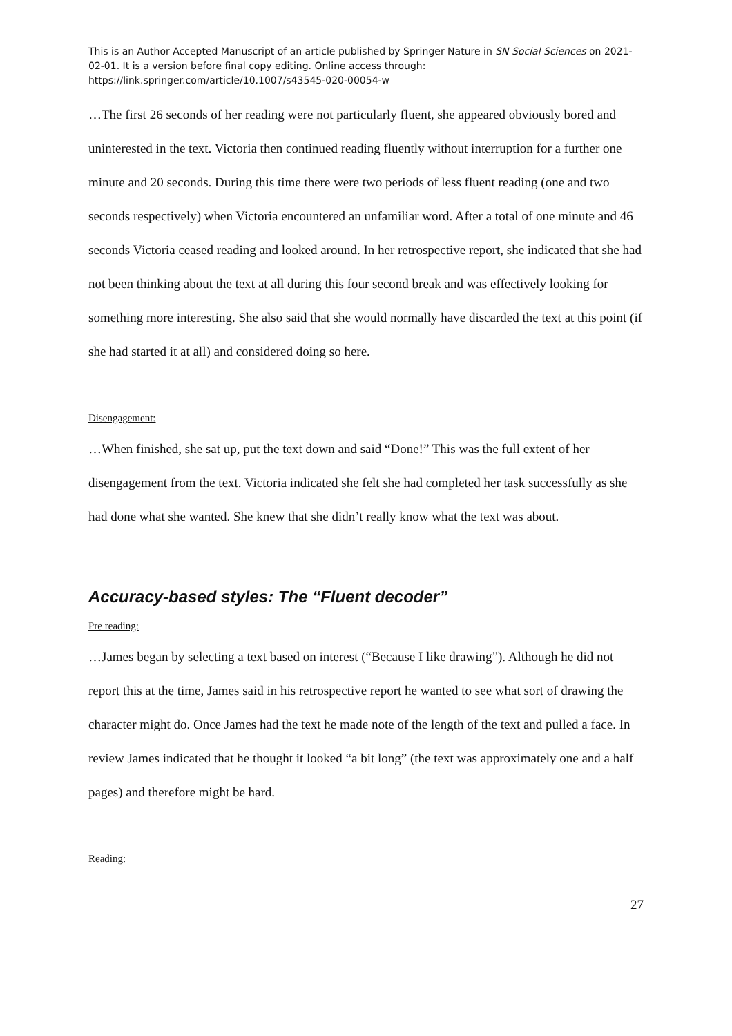This is an Author Accepted Manuscript of an article published by Springer Nature in SN Social Sciences on 2021-02-01. It is a version before final copy editing. Online access through: https://link.springer.com/article/10.1007/s43545-020-00054-w
…The first 26 seconds of her reading were not particularly fluent, she appeared obviously bored and uninterested in the text. Victoria then continued reading fluently without interruption for a further one minute and 20 seconds. During this time there were two periods of less fluent reading (one and two seconds respectively) when Victoria encountered an unfamiliar word. After a total of one minute and 46 seconds Victoria ceased reading and looked around. In her retrospective report, she indicated that she had not been thinking about the text at all during this four second break and was effectively looking for something more interesting. She also said that she would normally have discarded the text at this point (if she had started it at all) and considered doing so here.
Disengagement:
…When finished, she sat up, put the text down and said “Done!” This was the full extent of her disengagement from the text. Victoria indicated she felt she had completed her task successfully as she had done what she wanted. She knew that she didn’t really know what the text was about.
Accuracy-based styles: The “Fluent decoder”
Pre reading:
…James began by selecting a text based on interest (“Because I like drawing”). Although he did not report this at the time, James said in his retrospective report he wanted to see what sort of drawing the character might do. Once James had the text he made note of the length of the text and pulled a face. In review James indicated that he thought it looked “a bit long” (the text was approximately one and a half pages) and therefore might be hard.
Reading:
27